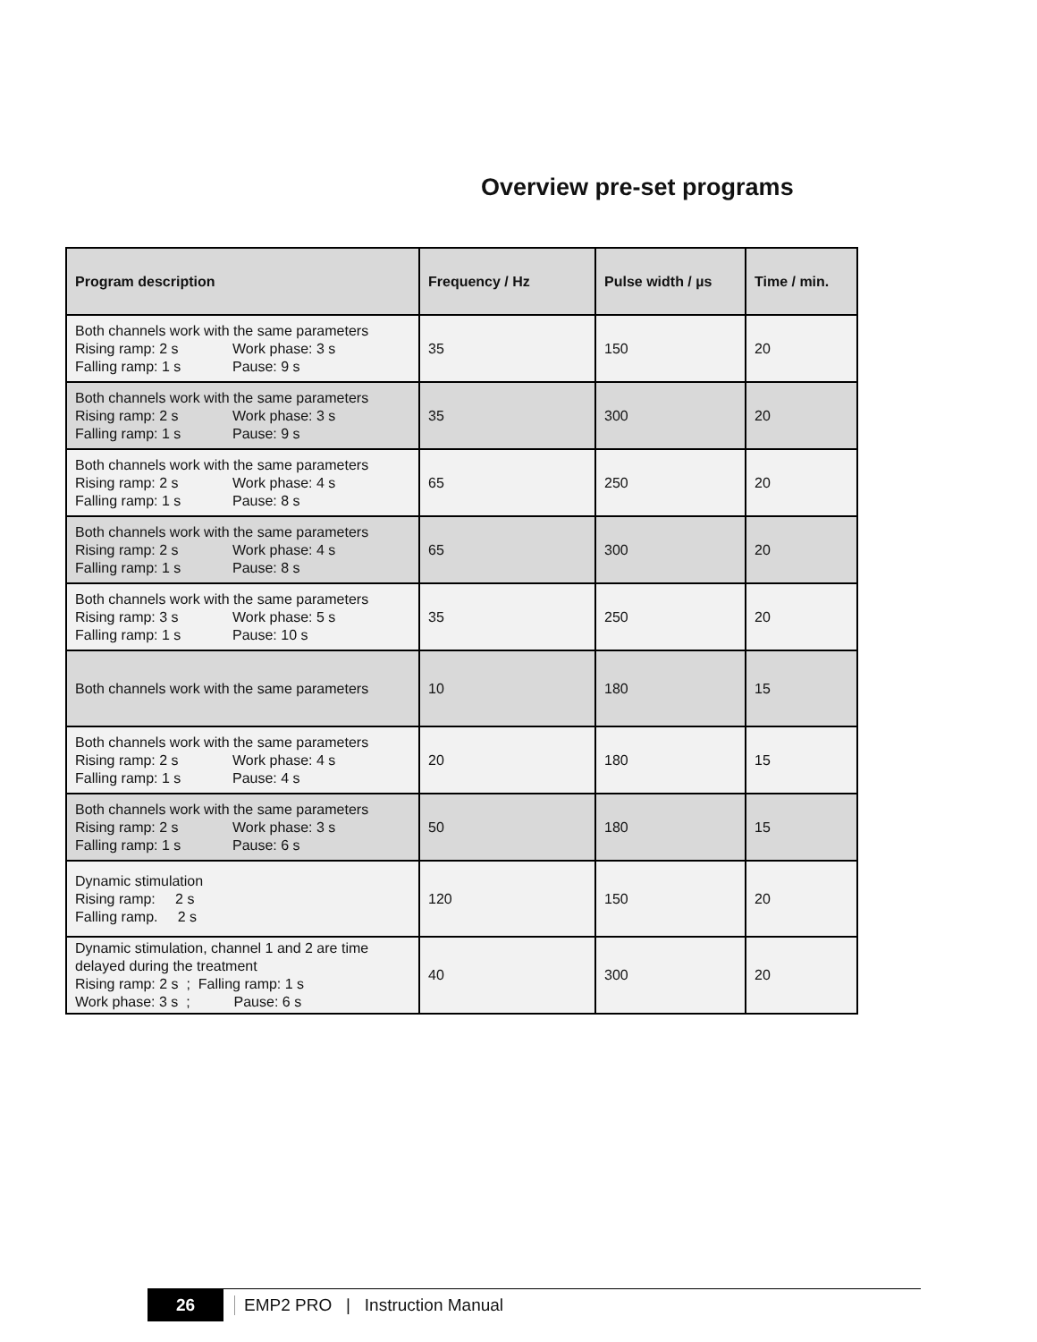Overview pre-set programs
| Program description | Frequency / Hz | Pulse width / µs | Time / min. |
| --- | --- | --- | --- |
| Both channels work with the same parameters Rising ramp: 2 s Work phase: 3 s Falling ramp: 1 s Pause: 9 s | 35 | 150 | 20 |
| Both channels work with the same parameters Rising ramp: 2 s Work phase: 3 s Falling ramp: 1 s Pause: 9 s | 35 | 300 | 20 |
| Both channels work with the same parameters Rising ramp: 2 s Work phase: 4 s Falling ramp: 1 s Pause: 8 s | 65 | 250 | 20 |
| Both channels work with the same parameters Rising ramp: 2 s Work phase: 4 s Falling ramp: 1 s Pause: 8 s | 65 | 300 | 20 |
| Both channels work with the same parameters Rising ramp: 3 s Work phase: 5 s Falling ramp: 1 s Pause: 10 s | 35 | 250 | 20 |
| Both channels work with the same parameters | 10 | 180 | 15 |
| Both channels work with the same parameters Rising ramp: 2 s Work phase: 4 s Falling ramp: 1 s Pause: 4 s | 20 | 180 | 15 |
| Both channels work with the same parameters Rising ramp: 2 s Work phase: 3 s Falling ramp: 1 s Pause: 6 s | 50 | 180 | 15 |
| Dynamic stimulation Rising ramp: 2 s Falling ramp. 2 s | 120 | 150 | 20 |
| Dynamic stimulation, channel 1 and 2 are time delayed during the treatment Rising ramp: 2 s ; Falling ramp: 1 s Work phase: 3 s ; Pause: 6 s | 40 | 300 | 20 |
26 EMP2 PRO | Instruction Manual